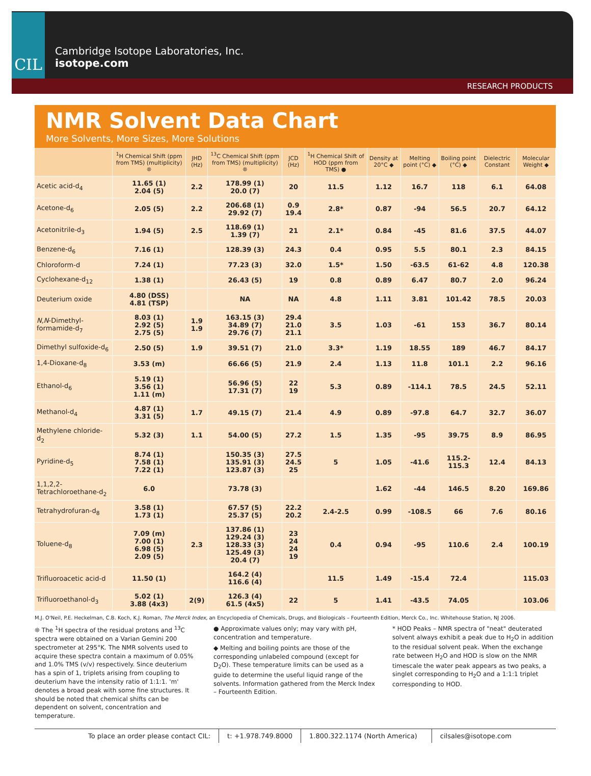CIL
Cambridge Isotope Laboratories, Inc.
isotope.com
RESEARCH PRODUCTS
NMR Solvent Data Chart
More Solvents, More Sizes, More Solutions
| | <sup>1</sup>H Chemical Shift (ppm from TMS) (multiplicity) ❊ | JHD (Hz) | <sup>13</sup>C Chemical Shift (ppm from TMS) (multiplicity) ❊ | JCD (Hz) | <sup>1</sup>H Chemical Shift of HOD (ppm from TMS) ● | Density at 20°C ◆ | Melting point (°C) ◆ | Boiling point (°C) ◆ | Dielectric Constant | Molecular Weight ◆ |
| --- | --- | --- | --- | --- | --- | --- | --- | --- | --- | --- |
| Acetic acid-d<sub>4</sub> | 11.65 (1) 2.04 (5) | 2.2 | 178.99 (1) 20.0 (7) | 20 | 11.5 | 1.12 | 16.7 | 118 | 6.1 | 64.08 |
| Acetone-d<sub>6</sub> | 2.05 (5) | 2.2 | 206.68 (1) 29.92 (7) | 0.9 19.4 | 2.8* | 0.87 | -94 | 56.5 | 20.7 | 64.12 |
| Acetonitrile-d<sub>3</sub> | 1.94 (5) | 2.5 | 118.69 (1) 1.39 (7) | 21 | 2.1* | 0.84 | -45 | 81.6 | 37.5 | 44.07 |
| Benzene-d<sub>6</sub> | 7.16 (1) | | 128.39 (3) | 24.3 | 0.4 | 0.95 | 5.5 | 80.1 | 2.3 | 84.15 |
| Chloroform-d | 7.24 (1) | | 77.23 (3) | 32.0 | 1.5* | 1.50 | -63.5 | 61-62 | 4.8 | 120.38 |
| Cyclohexane-d<sub>12</sub> | 1.38 (1) | | 26.43 (5) | 19 | 0.8 | 0.89 | 6.47 | 80.7 | 2.0 | 96.24 |
| Deuterium oxide | 4.80 (DSS) 4.81 (TSP) | | NA | NA | 4.8 | 1.11 | 3.81 | 101.42 | 78.5 | 20.03 |
| N,N -Dimethyl-formamide-d<sub>7</sub> | 8.03 (1) 2.92 (5) 2.75 (5) | 1.9 1.9 | 163.15 (3) 34.89 (7) 29.76 (7) | 29.4 21.0 21.1 | 3.5 | 1.03 | -61 | 153 | 36.7 | 80.14 |
| Dimethyl sulfoxide-d<sub>6</sub> | 2.50 (5) | 1.9 | 39.51 (7) | 21.0 | 3.3* | 1.19 | 18.55 | 189 | 46.7 | 84.17 |
| 1,4-Dioxane-d<sub>8</sub> | 3.53 (m) | | 66.66 (5) | 21.9 | 2.4 | 1.13 | 11.8 | 101.1 | 2.2 | 96.16 |
| Ethanol-d<sub>6</sub> | 5.19 (1) 3.56 (1) 1.11 (m) | | 56.96 (5) 17.31 (7) | 22 19 | 5.3 | 0.89 | -114.1 | 78.5 | 24.5 | 52.11 |
| Methanol-d<sub>4</sub> | 4.87 (1) 3.31 (5) | 1.7 | 49.15 (7) | 21.4 | 4.9 | 0.89 | -97.8 | 64.7 | 32.7 | 36.07 |
| Methylene chloride-d<sub>2</sub> | 5.32 (3) | 1.1 | 54.00 (5) | 27.2 | 1.5 | 1.35 | -95 | 39.75 | 8.9 | 86.95 |
| Pyridine-d<sub>5</sub> | 8.74 (1) 7.58 (1) 7.22 (1) | | 150.35 (3) 135.91 (3) 123.87 (3) | 27.5 24.5 25 | 5 | 1.05 | -41.6 | 115.2-115.3 | 12.4 | 84.13 |
| 1,1,2,2-Tetrachloroethane-d<sub>2</sub> | 6.0 | | 73.78 (3) | | | 1.62 | -44 | 146.5 | 8.20 | 169.86 |
| Tetrahydrofuran-d<sub>8</sub> | 3.58 (1) 1.73 (1) | | 67.57 (5) 25.37 (5) | 22.2 20.2 | 2.4-2.5 | 0.99 | -108.5 | 66 | 7.6 | 80.16 |
| Toluene-d<sub>8</sub> | 7.09 (m) 7.00 (1) 6.98 (5) 2.09 (5) | 2.3 | 137.86 (1) 129.24 (3) 128.33 (3) 125.49 (3) 20.4 (7) | 23 24 24 19 | 0.4 | 0.94 | -95 | 110.6 | 2.4 | 100.19 |
| Trifluoroacetic acid-d | 11.50 (1) | | 164.2 (4) 116.6 (4) | | 11.5 | 1.49 | -15.4 | 72.4 | | 115.03 |
| Trifluoroethanol-d<sub>3</sub> | 5.02 (1) 3.88 (4x3) | 2(9) | 126.3 (4) 61.5 (4x5) | 22 | 5 | 1.41 | -43.5 | 74.05 | | 103.06 |
M.J. O'Neil, P.E. Heckelman, C.B. Koch, K.J. Roman, The Merck Index, an Encyclopedia of Chemicals, Drugs, and Biologicals – Fourteenth Edition, Merck Co., Inc. Whitehouse Station, NJ 2006.
❊ The <sup>1</sup>H spectra of the residual protons and <sup>13</sup>C spectra were obtained on a Varian Gemini 200 spectrometer at 295°K. The NMR solvents used to acquire these spectra contain a maximum of 0.05% and 1.0% TMS (v/v) respectively. Since deuterium has a spin of 1, triplets arising from coupling to deuterium have the intensity ratio of 1:1:1. 'm' denotes a broad peak with some fine structures. It should be noted that chemical shifts can be dependent on solvent, concentration and temperature.
● Approximate values only; may vary with pH, concentration and temperature.
◆ Melting and boiling points are those of the corresponding unlabeled compound (except for D<sub>2</sub>O). These temperature limits can be used as a guide to determine the useful liquid range of the solvents. Information gathered from the Merck Index – Fourteenth Edition.
* HOD Peaks – NMR spectra of "neat" deuterated solvent always exhibit a peak due to H<sub>2</sub>O in addition to the residual solvent peak. When the exchange rate between H<sub>2</sub>O and HOD is slow on the NMR timescale the water peak appears as two peaks, a singlet corresponding to H<sub>2</sub>O and a 1:1:1 triplet corresponding to HOD.
To place an order please contact CIL: t: +1.978.749.8000 1.800.322.1174 (North America) cilsales@isotope.com